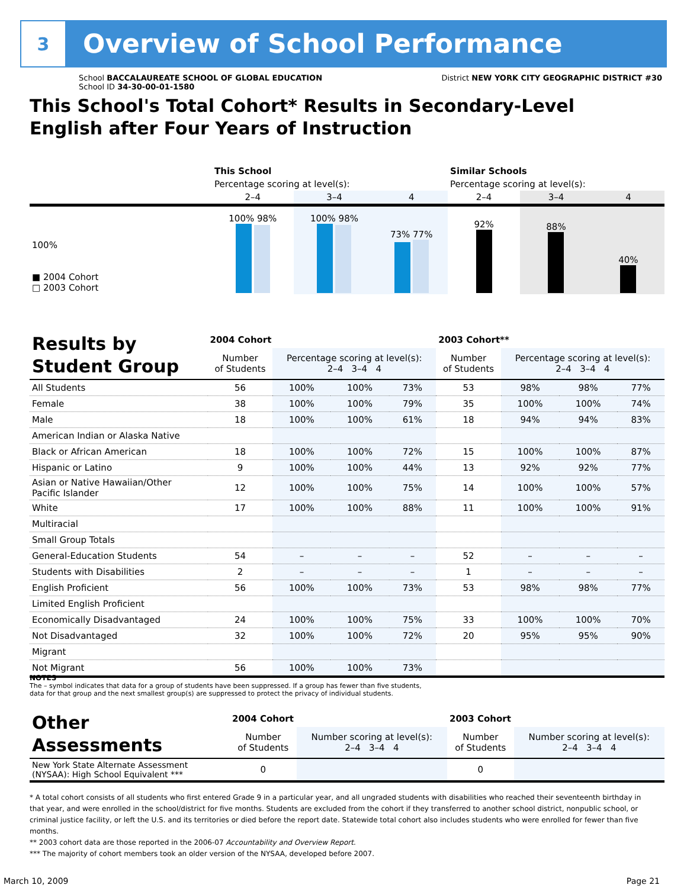3
Overview of School Performance
School BACCALAUREATE SCHOOL OF GLOBAL EDUCATION District NEW YORK CITY GEOGRAPHIC DISTRICT #30
School ID 34-30-00-01-1580
This School's Total Cohort* Results in Secondary-Level
English after Four Years of Instruction
| | This School | | | Similar Schools | | |
| | Percentage scoring at level(s): | | | Percentage scoring at level(s): | | |
| | 2–4 | 3–4 | 4 | 2–4 | 3–4 | 4 |
| 100% ■ 2004 Cohort □ 2003 Cohort | 100% 98% | 100% 98% | 73% 77% | 92% | 88% | 40% |
| Results by Student Group | 2004 Cohort | | | | 2003 Cohort** | | | |
| | Number of Students | Percentage scoring at level(s): 2–4 3–4 4 | | | Number of Students | Percentage scoring at level(s): 2–4 3–4 4 | | |
| All Students | 56 | 100% | 100% | 73% | 53 | 98% | 98% | 77% |
| Female | 38 | 100% | 100% | 79% | 35 | 100% | 100% | 74% |
| Male | 18 | 100% | 100% | 61% | 18 | 94% | 94% | 83% |
| American Indian or Alaska Native | | | | | | | | |
| Black or African American | 18 | 100% | 100% | 72% | 15 | 100% | 100% | 87% |
| Hispanic or Latino | 9 | 100% | 100% | 44% | 13 | 92% | 92% | 77% |
| Asian or Native Hawaiian/Other Pacific Islander | 12 | 100% | 100% | 75% | 14 | 100% | 100% | 57% |
| White | 17 | 100% | 100% | 88% | 11 | 100% | 100% | 91% |
| Multiracial | | | | | | | | |
| Small Group Totals | | | | | | | | |
| General-Education Students | 54 | – | – | – | 52 | – | – | – |
| Students with Disabilities | 2 | – | – | – | 1 | – | – | – |
| English Proficient | 56 | 100% | 100% | 73% | 53 | 98% | 98% | 77% |
| Limited English Proficient | | | | | | | | |
| Economically Disadvantaged | 24 | 100% | 100% | 75% | 33 | 100% | 100% | 70% |
| Not Disadvantaged | 32 | 100% | 100% | 72% | 20 | 95% | 95% | 90% |
| Migrant | | | | | | | | |
| Not Migrant | 56 | 100% | 100% | 73% | | | | |
NOTES
The – symbol indicates that data for a group of students have been suppressed. If a group has fewer than five students,
data for that group and the next smallest group(s) are suppressed to protect the privacy of individual students.
| Other Assessments | 2004 Cohort | | 2003 Cohort | |
| | Number of Students | Number scoring at level(s): 2–4 3–4 4 | Number of Students | Number scoring at level(s): 2–4 3–4 4 |
| New York State Alternate Assessment (NYSAA): High School Equivalent *** | 0 | | 0 | |
* A total cohort consists of all students who first entered Grade 9 in a particular year, and all ungraded students with disabilities who reached their seventeenth birthday in that year, and were enrolled in the school/district for five months. Students are excluded from the cohort if they transferred to another school district, nonpublic school, or criminal justice facility, or left the U.S. and its territories or died before the report date. Statewide total cohort also includes students who were enrolled for fewer than five months.
** 2003 cohort data are those reported in the 2006-07 Accountability and Overview Report.
*** The majority of cohort members took an older version of the NYSAA, developed before 2007.
March 10, 2009 Page 21